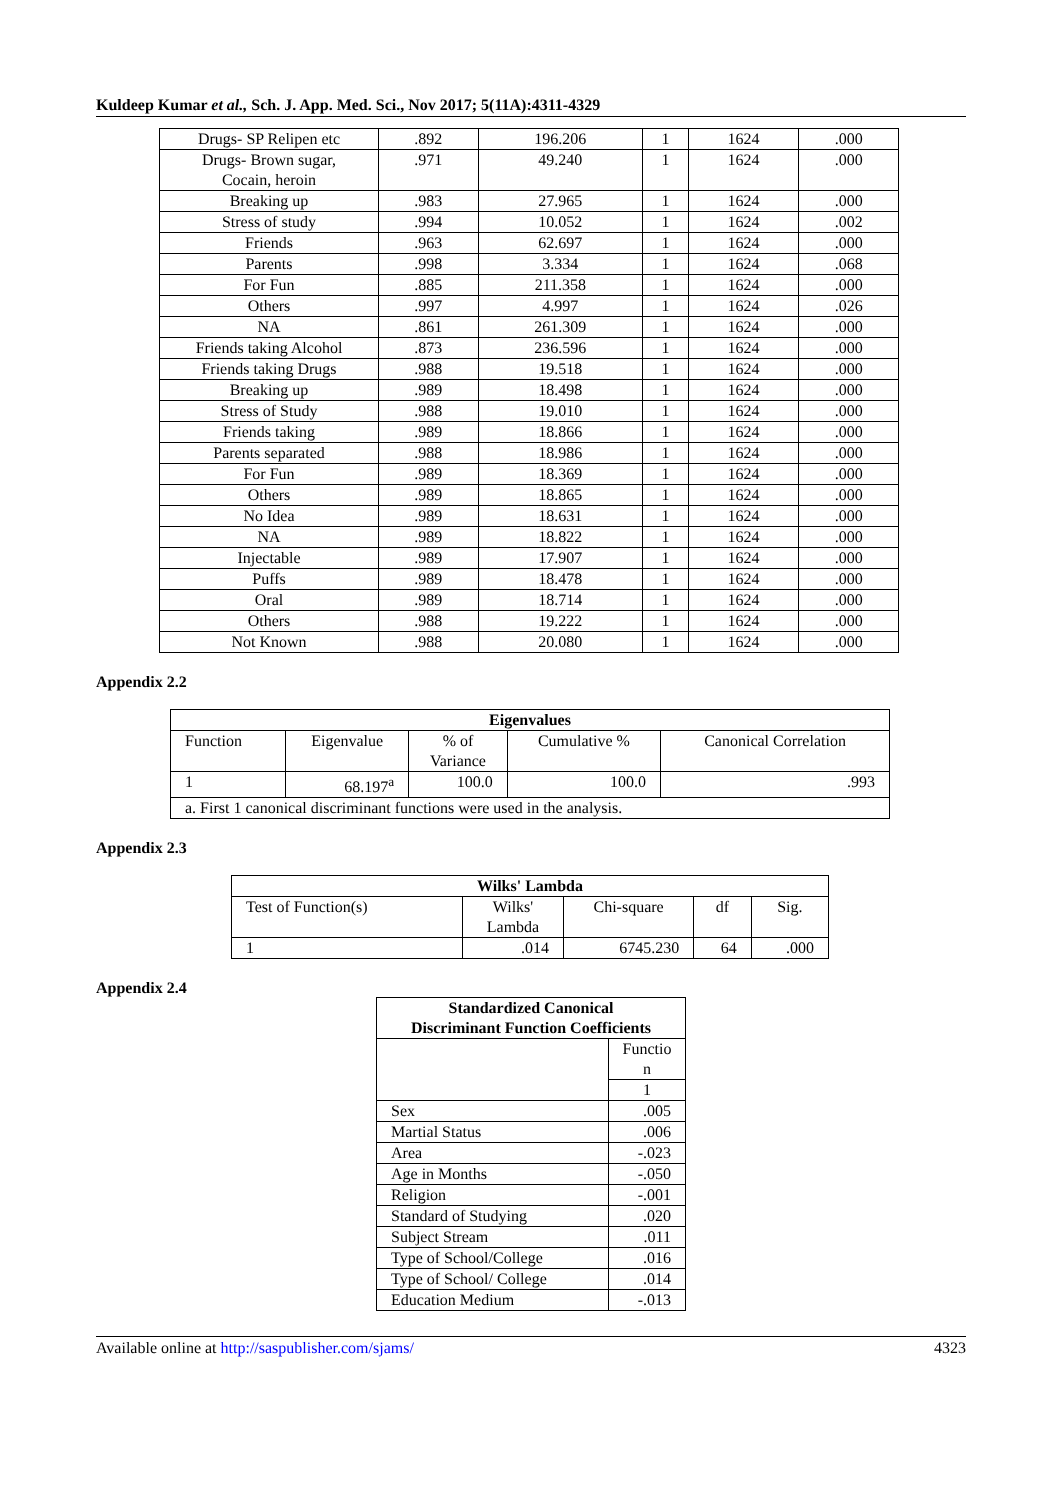Kuldeep Kumar et al., Sch. J. App. Med. Sci., Nov 2017; 5(11A):4311-4329
| Drugs- SP Relipen etc | .892 | 196.206 | 1 | 1624 | .000 |
| Drugs- Brown sugar, Cocain, heroin | .971 | 49.240 | 1 | 1624 | .000 |
| Breaking up | .983 | 27.965 | 1 | 1624 | .000 |
| Stress of study | .994 | 10.052 | 1 | 1624 | .002 |
| Friends | .963 | 62.697 | 1 | 1624 | .000 |
| Parents | .998 | 3.334 | 1 | 1624 | .068 |
| For Fun | .885 | 211.358 | 1 | 1624 | .000 |
| Others | .997 | 4.997 | 1 | 1624 | .026 |
| NA | .861 | 261.309 | 1 | 1624 | .000 |
| Friends taking Alcohol | .873 | 236.596 | 1 | 1624 | .000 |
| Friends taking Drugs | .988 | 19.518 | 1 | 1624 | .000 |
| Breaking up | .989 | 18.498 | 1 | 1624 | .000 |
| Stress of Study | .988 | 19.010 | 1 | 1624 | .000 |
| Friends taking | .989 | 18.866 | 1 | 1624 | .000 |
| Parents separated | .988 | 18.986 | 1 | 1624 | .000 |
| For Fun | .989 | 18.369 | 1 | 1624 | .000 |
| Others | .989 | 18.865 | 1 | 1624 | .000 |
| No Idea | .989 | 18.631 | 1 | 1624 | .000 |
| NA | .989 | 18.822 | 1 | 1624 | .000 |
| Injectable | .989 | 17.907 | 1 | 1624 | .000 |
| Puffs | .989 | 18.478 | 1 | 1624 | .000 |
| Oral | .989 | 18.714 | 1 | 1624 | .000 |
| Others | .988 | 19.222 | 1 | 1624 | .000 |
| Not Known | .988 | 20.080 | 1 | 1624 | .000 |
Appendix 2.2
| Eigenvalues | | | | |
| --- | --- | --- | --- | --- |
| Function | Eigenvalue | % of Variance | Cumulative % | Canonical Correlation |
| 1 | 68.197<sup>a</sup> | 100.0 | 100.0 | .993 |
| a. First 1 canonical discriminant functions were used in the analysis. | | | | |
Appendix 2.3
| Wilks' Lambda | | | | |
| --- | --- | --- | --- | --- |
| Test of Function(s) | Wilks' Lambda | Chi-square | df | Sig. |
| 1 | .014 | 6745.230 | 64 | .000 |
Appendix 2.4
| Standardized Canonical Discriminant Function Coefficients | |
| --- | --- |
| | Functio n |
| | 1 |
| Sex | .005 |
| Martial Status | .006 |
| Area | -.023 |
| Age in Months | -.050 |
| Religion | -.001 |
| Standard of Studying | .020 |
| Subject Stream | .011 |
| Type of School/College | .016 |
| Type of School/ College | .014 |
| Education Medium | -.013 |
Available online at http://saspublisher.com/sjams/ 4323